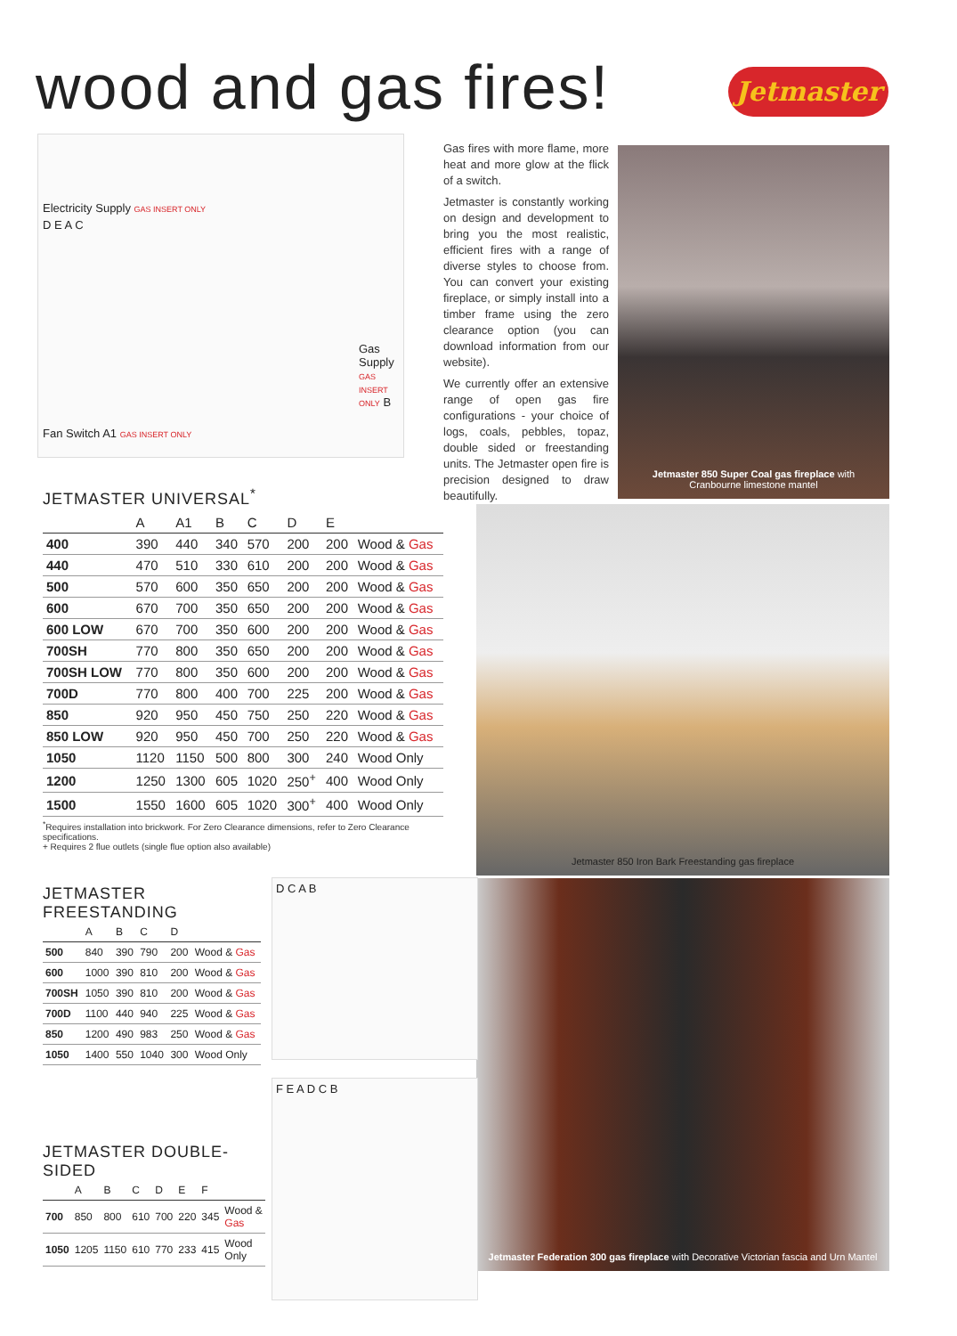wood and gas fires! Jetmaster
Electricity Supply GAS INSERT ONLY
D E A C
Gas Supply GAS INSERT ONLY B
Fan Switch A1 GAS INSERT ONLY
Gas fires with more flame, more heat and more glow at the flick of a switch.
Jetmaster is constantly working on design and development to bring you the most realistic, efficient fires with a range of diverse styles to choose from. You can convert your existing fireplace, or simply install into a timber frame using the zero clearance option (you can download information from our website).
We currently offer an extensive range of open gas fire configurations - your choice of logs, coals, pebbles, topaz, double sided or freestanding units. The Jetmaster open fire is precision designed to draw beautifully.
Jetmaster 850 Super Coal gas fireplace with
Cranbourne limestone mantel
Jetmaster 850 Iron Bark Freestanding gas fireplace
Jetmaster Federation 300 gas fireplace with Decorative Victorian fascia and Urn Mantel
JETMASTER UNIVERSAL<sup>*</sup>
| | A | A1 | B | C | D | E | |
| --- | --- | --- | --- | --- | --- | --- | --- |
| 400 | 390 | 440 | 340 | 570 | 200 | 200 | Wood & Gas |
| 440 | 470 | 510 | 330 | 610 | 200 | 200 | Wood & Gas |
| 500 | 570 | 600 | 350 | 650 | 200 | 200 | Wood & Gas |
| 600 | 670 | 700 | 350 | 650 | 200 | 200 | Wood & Gas |
| 600 LOW | 670 | 700 | 350 | 600 | 200 | 200 | Wood & Gas |
| 700SH | 770 | 800 | 350 | 650 | 200 | 200 | Wood & Gas |
| 700SH LOW | 770 | 800 | 350 | 600 | 200 | 200 | Wood & Gas |
| 700D | 770 | 800 | 400 | 700 | 225 | 200 | Wood & Gas |
| 850 | 920 | 950 | 450 | 750 | 250 | 220 | Wood & Gas |
| 850 LOW | 920 | 950 | 450 | 700 | 250 | 220 | Wood & Gas |
| 1050 | 1120 | 1150 | 500 | 800 | 300 | 240 | Wood Only |
| 1200 | 1250 | 1300 | 605 | 1020 | 250<sup>+</sup> | 400 | Wood Only |
| 1500 | 1550 | 1600 | 605 | 1020 | 300<sup>+</sup> | 400 | Wood Only |
<sup>*</sup> Requires installation into brickwork. For Zero Clearance dimensions, refer to Zero Clearance specifications.
+ Requires 2 flue outlets (single flue option also available)
JETMASTER FREESTANDING
| | A | B | C | D | |
| --- | --- | --- | --- | --- | --- |
| 500 | 840 | 390 | 790 | 200 | Wood & Gas |
| 600 | 1000 | 390 | 810 | 200 | Wood & Gas |
| 700SH | 1050 | 390 | 810 | 200 | Wood & Gas |
| 700D | 1100 | 440 | 940 | 225 | Wood & Gas |
| 850 | 1200 | 490 | 983 | 250 | Wood & Gas |
| 1050 | 1400 | 550 | 1040 | 300 | Wood Only |
D C A B
JETMASTER DOUBLE-SIDED
| | A | B | C | D | E | F | |
| --- | --- | --- | --- | --- | --- | --- | --- |
| 700 | 850 | 800 | 610 | 700 | 220 | 345 | Wood & Gas |
| 1050 | 1205 | 1150 | 610 | 770 | 233 | 415 | Wood Only |
F E A D C B